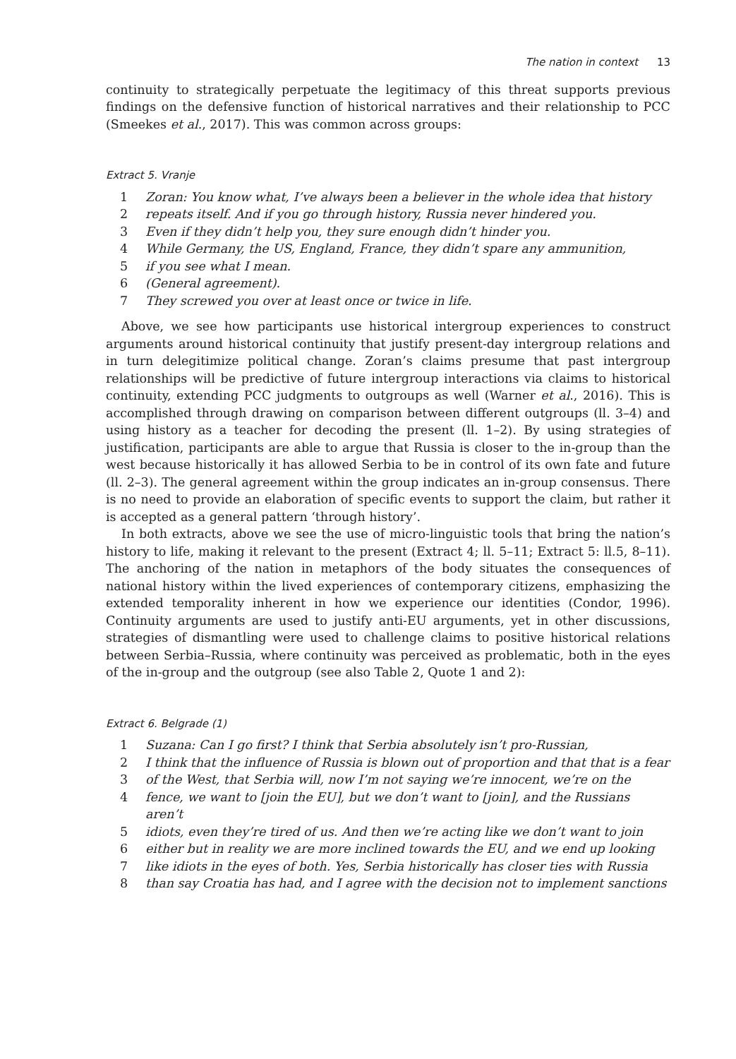The nation in context 13
continuity to strategically perpetuate the legitimacy of this threat supports previous findings on the defensive function of historical narratives and their relationship to PCC (Smeekes et al., 2017). This was common across groups:
Extract 5. Vranje
1 Zoran: You know what, I’ve always been a believer in the whole idea that history
2 repeats itself. And if you go through history, Russia never hindered you.
3 Even if they didn’t help you, they sure enough didn’t hinder you.
4 While Germany, the US, England, France, they didn’t spare any ammunition,
5 if you see what I mean.
6 (General agreement).
7 They screwed you over at least once or twice in life.
Above, we see how participants use historical intergroup experiences to construct arguments around historical continuity that justify present-day intergroup relations and in turn delegitimize political change. Zoran’s claims presume that past intergroup relationships will be predictive of future intergroup interactions via claims to historical continuity, extending PCC judgments to outgroups as well (Warner et al., 2016). This is accomplished through drawing on comparison between different outgroups (ll. 3–4) and using history as a teacher for decoding the present (ll. 1–2). By using strategies of justification, participants are able to argue that Russia is closer to the in-group than the west because historically it has allowed Serbia to be in control of its own fate and future (ll. 2–3). The general agreement within the group indicates an in-group consensus. There is no need to provide an elaboration of specific events to support the claim, but rather it is accepted as a general pattern ‘through history’.
In both extracts, above we see the use of micro-linguistic tools that bring the nation’s history to life, making it relevant to the present (Extract 4; ll. 5–11; Extract 5: ll.5, 8–11). The anchoring of the nation in metaphors of the body situates the consequences of national history within the lived experiences of contemporary citizens, emphasizing the extended temporality inherent in how we experience our identities (Condor, 1996). Continuity arguments are used to justify anti-EU arguments, yet in other discussions, strategies of dismantling were used to challenge claims to positive historical relations between Serbia–Russia, where continuity was perceived as problematic, both in the eyes of the in-group and the outgroup (see also Table 2, Quote 1 and 2):
Extract 6. Belgrade (1)
1 Suzana: Can I go first? I think that Serbia absolutely isn’t pro-Russian,
2 I think that the influence of Russia is blown out of proportion and that that is a fear
3 of the West, that Serbia will, now I’m not saying we’re innocent, we’re on the
4 fence, we want to [join the EU], but we don’t want to [join], and the Russians aren’t
5 idiots, even they’re tired of us. And then we’re acting like we don’t want to join
6 either but in reality we are more inclined towards the EU, and we end up looking
7 like idiots in the eyes of both. Yes, Serbia historically has closer ties with Russia
8 than say Croatia has had, and I agree with the decision not to implement sanctions